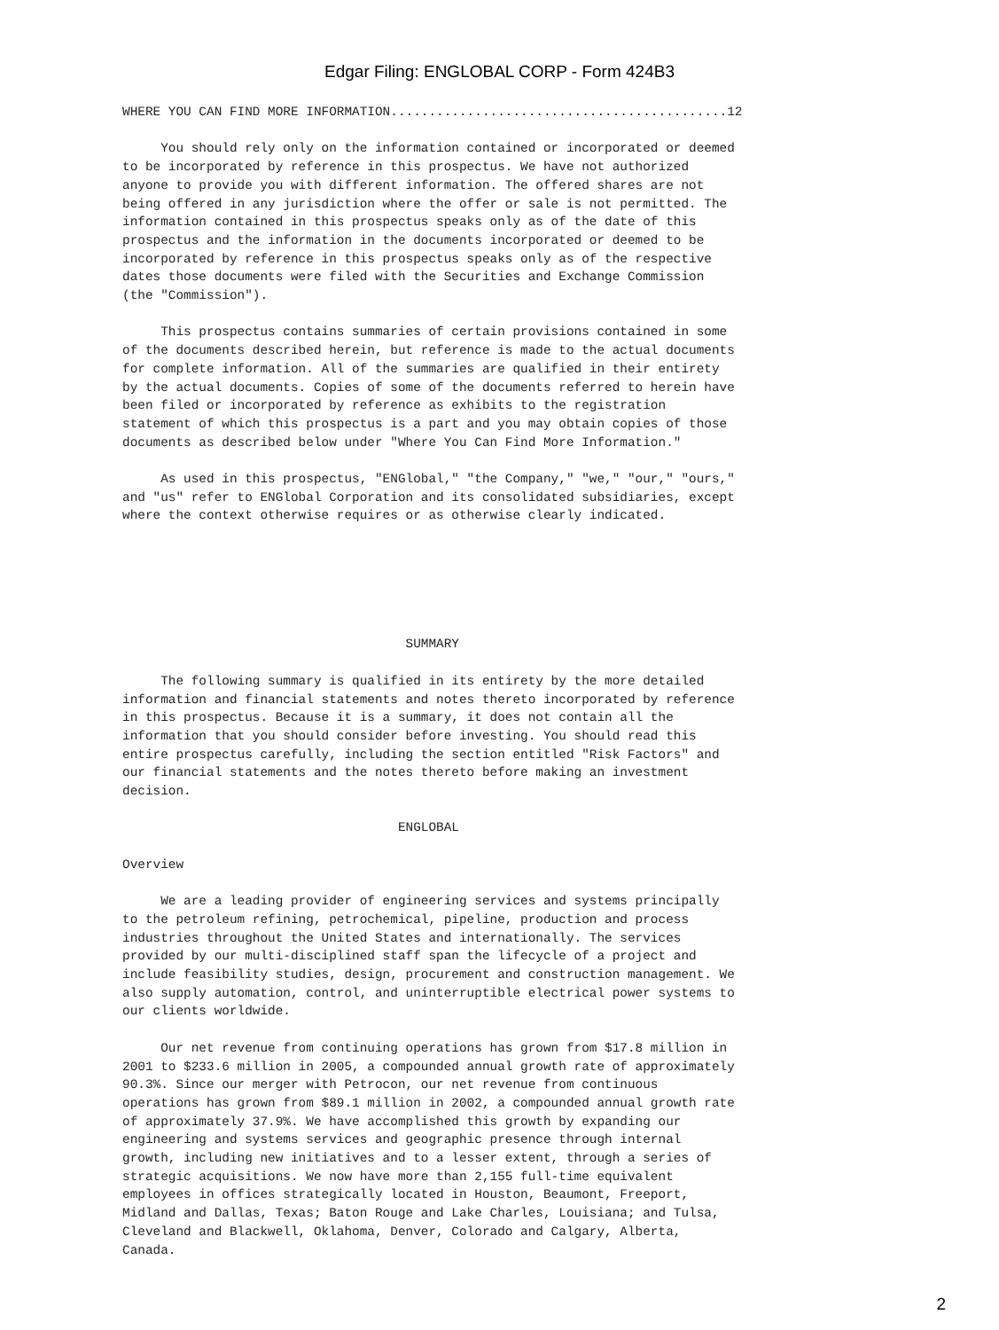Edgar Filing: ENGLOBAL CORP - Form 424B3
WHERE YOU CAN FIND MORE INFORMATION............................................12

     You should rely only on the information contained or incorporated or deemed
to be incorporated by reference in this prospectus. We have not authorized
anyone to provide you with different information. The offered shares are not
being offered in any jurisdiction where the offer or sale is not permitted. The
information contained in this prospectus speaks only as of the date of this
prospectus and the information in the documents incorporated or deemed to be
incorporated by reference in this prospectus speaks only as of the respective
dates those documents were filed with the Securities and Exchange Commission
(the "Commission").

     This prospectus contains summaries of certain provisions contained in some
of the documents described herein, but reference is made to the actual documents
for complete information. All of the summaries are qualified in their entirety
by the actual documents. Copies of some of the documents referred to herein have
been filed or incorporated by reference as exhibits to the registration
statement of which this prospectus is a part and you may obtain copies of those
documents as described below under "Where You Can Find More Information."

     As used in this prospectus, "ENGlobal," "the Company," "we," "our," "ours,"
and "us" refer to ENGlobal Corporation and its consolidated subsidiaries, except
where the context otherwise requires or as otherwise clearly indicated.






                                     SUMMARY

     The following summary is qualified in its entirety by the more detailed
information and financial statements and notes thereto incorporated by reference
in this prospectus. Because it is a summary, it does not contain all the
information that you should consider before investing. You should read this
entire prospectus carefully, including the section entitled "Risk Factors" and
our financial statements and the notes thereto before making an investment
decision.

                                    ENGLOBAL

Overview

     We are a leading provider of engineering services and systems principally
to the petroleum refining, petrochemical, pipeline, production and process
industries throughout the United States and internationally. The services
provided by our multi-disciplined staff span the lifecycle of a project and
include feasibility studies, design, procurement and construction management. We
also supply automation, control, and uninterruptible electrical power systems to
our clients worldwide.

     Our net revenue from continuing operations has grown from $17.8 million in
2001 to $233.6 million in 2005, a compounded annual growth rate of approximately
90.3%. Since our merger with Petrocon, our net revenue from continuous
operations has grown from $89.1 million in 2002, a compounded annual growth rate
of approximately 37.9%. We have accomplished this growth by expanding our
engineering and systems services and geographic presence through internal
growth, including new initiatives and to a lesser extent, through a series of
strategic acquisitions. We now have more than 2,155 full-time equivalent
employees in offices strategically located in Houston, Beaumont, Freeport,
Midland and Dallas, Texas; Baton Rouge and Lake Charles, Louisiana; and Tulsa,
Cleveland and Blackwell, Oklahoma, Denver, Colorado and Calgary, Alberta,
Canada.
2